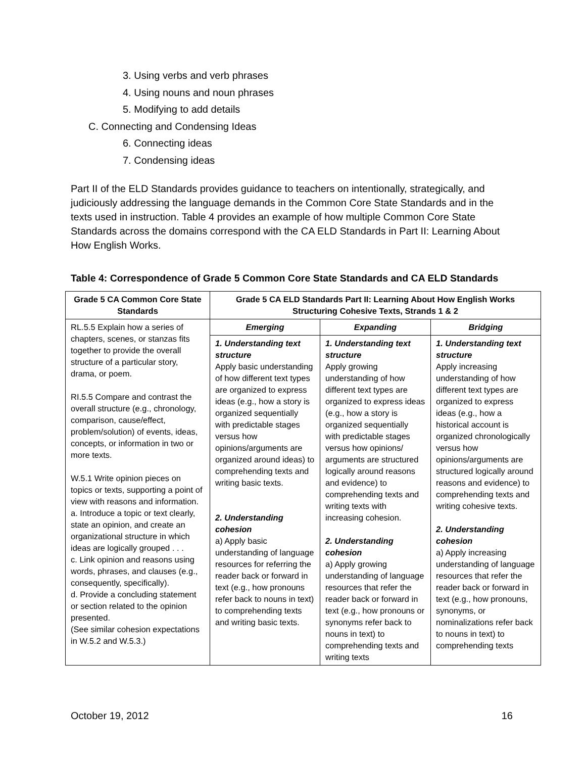3. Using verbs and verb phrases
4. Using nouns and noun phrases
5. Modifying to add details
C. Connecting and Condensing Ideas
6. Connecting ideas
7. Condensing ideas
Part II of the ELD Standards provides guidance to teachers on intentionally, strategically, and judiciously addressing the language demands in the Common Core State Standards and in the texts used in instruction. Table 4 provides an example of how multiple Common Core State Standards across the domains correspond with the CA ELD Standards in Part II: Learning About How English Works.
Table 4: Correspondence of Grade 5 Common Core State Standards and CA ELD Standards
| Grade 5 CA Common Core State Standards | Grade 5 CA ELD Standards Part II: Learning About How English Works Structuring Cohesive Texts, Strands 1 & 2 | | |
| --- | --- | --- | --- |
| RL.5.5 Explain how a series of chapters, scenes, or stanzas fits together to provide the overall structure of a particular story, drama, or poem. RI.5.5 Compare and contrast the overall structure (e.g., chronology, comparison, cause/effect, problem/solution) of events, ideas, concepts, or information in two or more texts. W.5.1 Write opinion pieces on topics or texts, supporting a point of view with reasons and information. a. Introduce a topic or text clearly, state an opinion, and create an organizational structure in which ideas are logically grouped . . . c. Link opinion and reasons using words, phrases, and clauses (e.g., consequently, specifically). d. Provide a concluding statement or section related to the opinion presented. (See similar cohesion expectations in W.5.2 and W.5.3.) | Emerging | Expanding | Bridging |
| | 1. Understanding text structure Apply basic understanding of how different text types are organized to express ideas (e.g., how a story is organized sequentially with predictable stages versus how opinions/arguments are organized around ideas) to comprehending texts and writing basic texts. 2. Understanding cohesion a) Apply basic understanding of language resources for referring the reader back or forward in text (e.g., how pronouns refer back to nouns in text) to comprehending texts and writing basic texts. | 1. Understanding text structure Apply growing understanding of how different text types are organized to express ideas (e.g., how a story is organized sequentially with predictable stages versus how opinions/ arguments are structured logically around reasons and evidence) to comprehending texts and writing texts with increasing cohesion. 2. Understanding cohesion a) Apply growing understanding of language resources that refer the reader back or forward in text (e.g., how pronouns or synonyms refer back to nouns in text) to comprehending texts and writing texts | 1. Understanding text structure Apply increasing understanding of how different text types are organized to express ideas (e.g., how a historical account is organized chronologically versus how opinions/arguments are structured logically around reasons and evidence) to comprehending texts and writing cohesive texts. 2. Understanding cohesion a) Apply increasing understanding of language resources that refer the reader back or forward in text (e.g., how pronouns, synonyms, or nominalizations refer back to nouns in text) to comprehending texts |
October 19, 2012 16